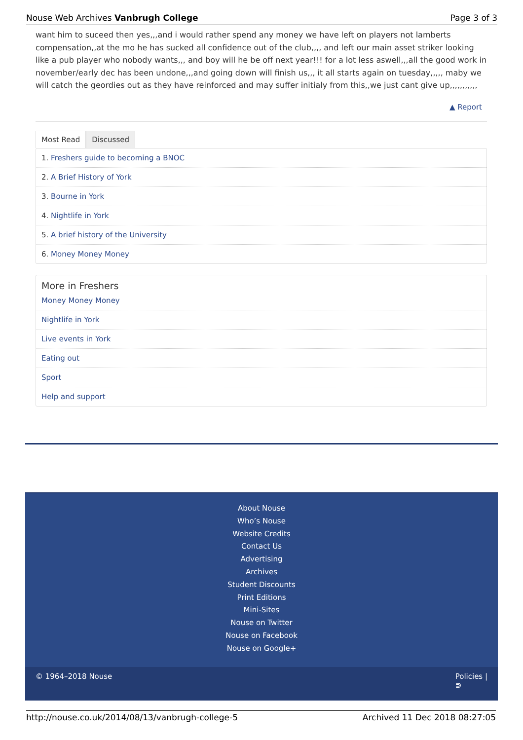Nouse Web Archives Vanbrugh College Page 3 of 3
want him to suceed then yes,,,and i would rather spend any money we have left on players not lamberts compensation,,at the mo he has sucked all confidence out of the club,,,, and left our main asset striker looking like a pub player who nobody wants,,, and boy will he be off next year!!! for a lot less aswell,,,all the good work in november/early dec has been undone,,,and going down will finish us,,, it all starts again on tuesday,,,,, maby we will catch the geordies out as they have reinforced and may suffer initialy from this,,we just cant give up,,,,,,,,,,,
▲ Report
Most Read Discussed
1. Freshers guide to becoming a BNOC
2. A Brief History of York
3. Bourne in York
4. Nightlife in York
5. A brief history of the University
6. Money Money Money
More in Freshers
Money Money Money
Nightlife in York
Live events in York
Eating out
Sport
Help and support
About Nouse
Who’s Nouse
Website Credits
Contact Us
Advertising
Archives
Student Discounts
Print Editions
Mini-Sites
Nouse on Twitter
Nouse on Facebook
Nouse on Google+
© 1964–2018 Nouse Policies |
⋑
http://nouse.co.uk/2014/08/13/vanbrugh-college-5 Archived 11 Dec 2018 08:27:05